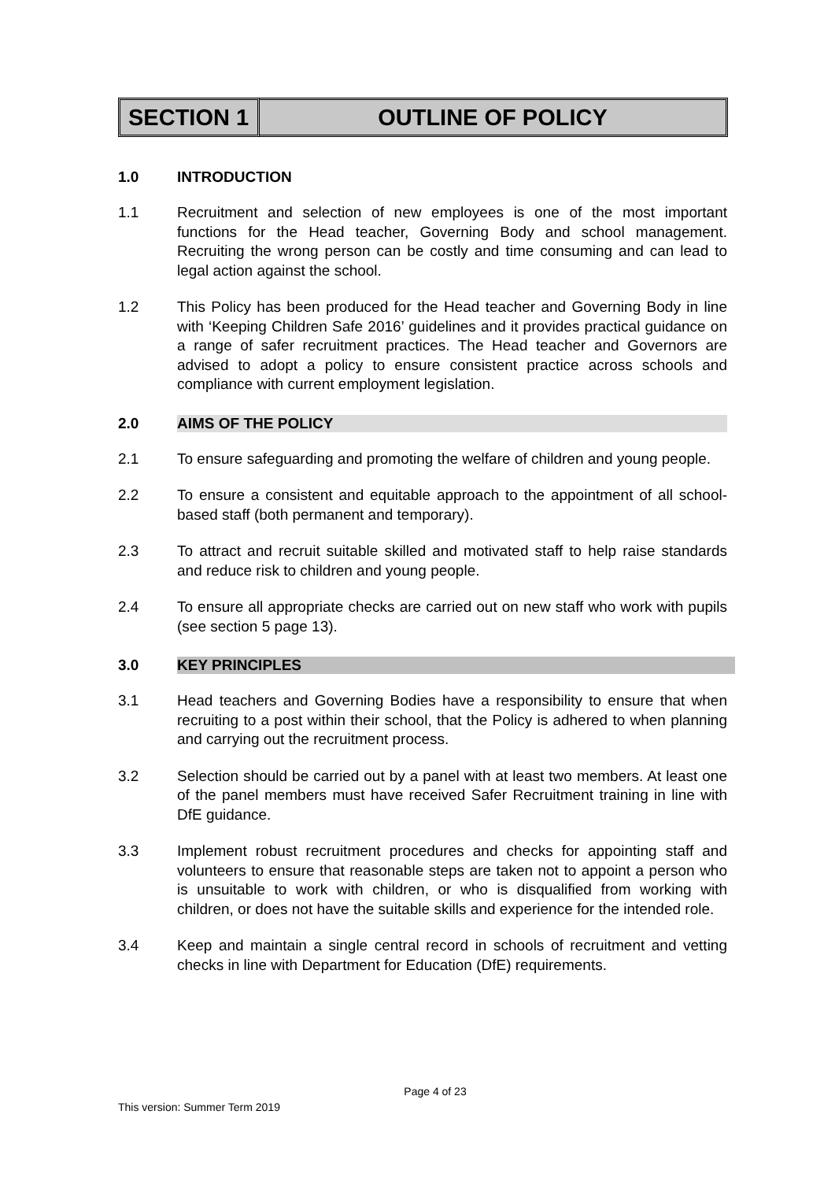SECTION 1 OUTLINE OF POLICY
1.0 INTRODUCTION
1.1 Recruitment and selection of new employees is one of the most important functions for the Head teacher, Governing Body and school management. Recruiting the wrong person can be costly and time consuming and can lead to legal action against the school.
1.2 This Policy has been produced for the Head teacher and Governing Body in line with ‘Keeping Children Safe 2016’ guidelines and it provides practical guidance on a range of safer recruitment practices. The Head teacher and Governors are advised to adopt a policy to ensure consistent practice across schools and compliance with current employment legislation.
2.0 AIMS OF THE POLICY
2.1 To ensure safeguarding and promoting the welfare of children and young people.
2.2 To ensure a consistent and equitable approach to the appointment of all school-based staff (both permanent and temporary).
2.3 To attract and recruit suitable skilled and motivated staff to help raise standards and reduce risk to children and young people.
2.4 To ensure all appropriate checks are carried out on new staff who work with pupils (see section 5 page 13).
3.0 KEY PRINCIPLES
3.1 Head teachers and Governing Bodies have a responsibility to ensure that when recruiting to a post within their school, that the Policy is adhered to when planning and carrying out the recruitment process.
3.2 Selection should be carried out by a panel with at least two members. At least one of the panel members must have received Safer Recruitment training in line with DfE guidance.
3.3 Implement robust recruitment procedures and checks for appointing staff and volunteers to ensure that reasonable steps are taken not to appoint a person who is unsuitable to work with children, or who is disqualified from working with children, or does not have the suitable skills and experience for the intended role.
3.4 Keep and maintain a single central record in schools of recruitment and vetting checks in line with Department for Education (DfE) requirements.
Page 4 of 23
This version: Summer Term 2019